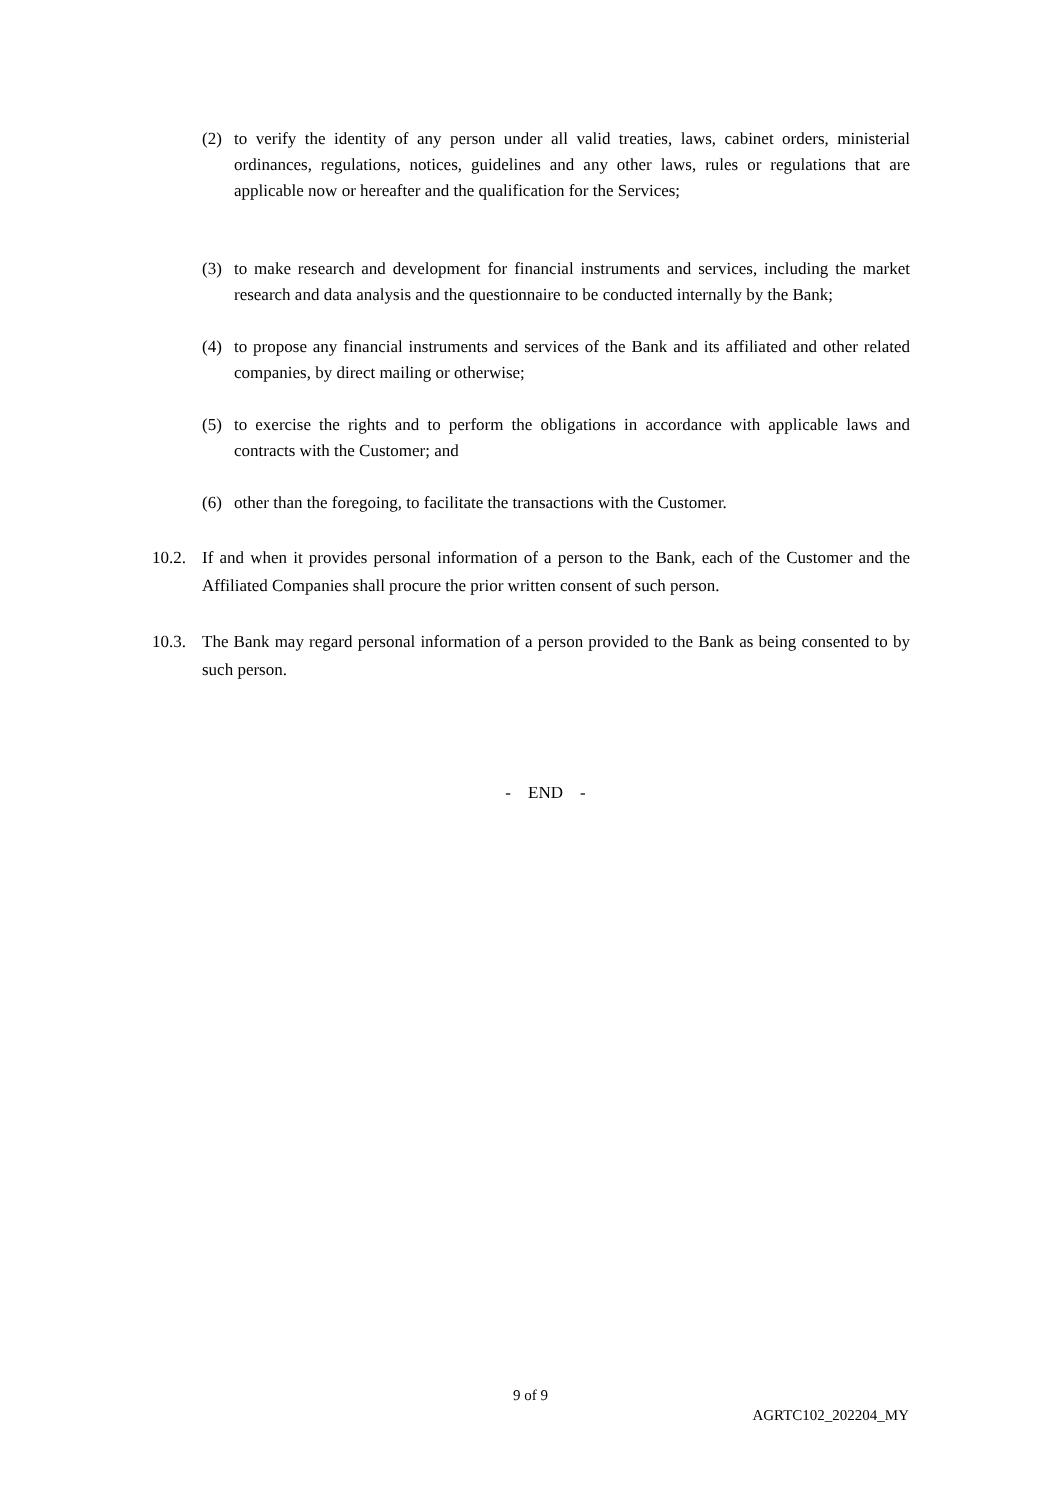(2) to verify the identity of any person under all valid treaties, laws, cabinet orders, ministerial ordinances, regulations, notices, guidelines and any other laws, rules or regulations that are applicable now or hereafter and the qualification for the Services;
(3) to make research and development for financial instruments and services, including the market research and data analysis and the questionnaire to be conducted internally by the Bank;
(4) to propose any financial instruments and services of the Bank and its affiliated and other related companies, by direct mailing or otherwise;
(5) to exercise the rights and to perform the obligations in accordance with applicable laws and contracts with the Customer; and
(6) other than the foregoing, to facilitate the transactions with the Customer.
10.2. If and when it provides personal information of a person to the Bank, each of the Customer and the Affiliated Companies shall procure the prior written consent of such person.
10.3. The Bank may regard personal information of a person provided to the Bank as being consented to by such person.
- END -
9 of 9
AGRTC102_202204_MY